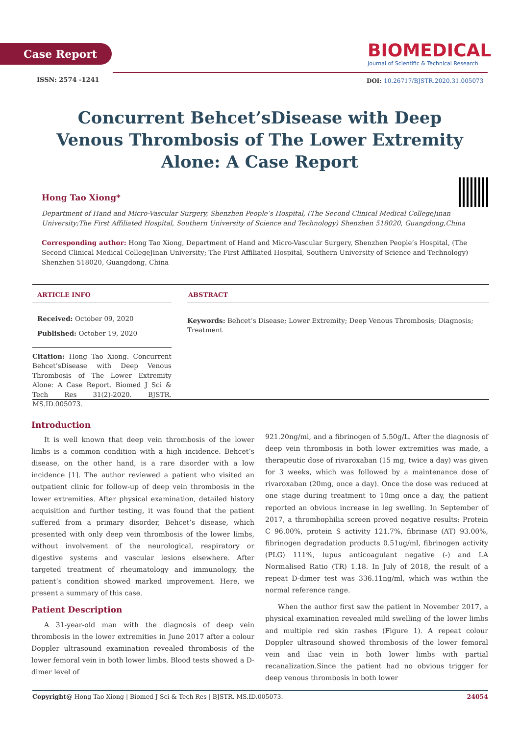Case Report
BIOMEDICAL
Journal of Scientific & Technical Research
ISSN: 2574 -1241
DOI: 10.26717/BJSTR.2020.31.005073
Concurrent Behcet’sDisease with Deep Venous Thrombosis of The Lower Extremity Alone: A Case Report
Hong Tao Xiong*
Department of Hand and Micro-Vascular Surgery, Shenzhen People’s Hospital, (The Second Clinical Medical CollegeJinan University;The First Affiliated Hospital, Southern University of Science and Technology) Shenzhen 518020, Guangdong,China
Corresponding author: Hong Tao Xiong, Department of Hand and Micro-Vascular Surgery, Shenzhen People’s Hospital, (The Second Clinical Medical CollegeJinan University; The First Affiliated Hospital, Southern University of Science and Technology) Shenzhen 518020, Guangdong, China
ARTICLE INFO
Received: October 09, 2020
Published: October 19, 2020
Citation: Hong Tao Xiong. Concurrent Behcet’sDisease with Deep Venous Thrombosis of The Lower Extremity Alone: A Case Report. Biomed J Sci & Tech Res 31(2)-2020. BJSTR. MS.ID.005073.
ABSTRACT
Keywords: Behcet’s Disease; Lower Extremity; Deep Venous Thrombosis; Diagnosis; Treatment
Introduction
It is well known that deep vein thrombosis of the lower limbs is a common condition with a high incidence. Behcet’s disease, on the other hand, is a rare disorder with a low incidence [1]. The author reviewed a patient who visited an outpatient clinic for follow-up of deep vein thrombosis in the lower extremities. After physical examination, detailed history acquisition and further testing, it was found that the patient suffered from a primary disorder, Behcet’s disease, which presented with only deep vein thrombosis of the lower limbs, without involvement of the neurological, respiratory or digestive systems and vascular lesions elsewhere. After targeted treatment of rheumatology and immunology, the patient’s condition showed marked improvement. Here, we present a summary of this case.
Patient Description
A 31-year-old man with the diagnosis of deep vein thrombosis in the lower extremities in June 2017 after a colour Doppler ultrasound examination revealed thrombosis of the lower femoral vein in both lower limbs. Blood tests showed a D-dimer level of
921.20ng/ml, and a fibrinogen of 5.50g/L. After the diagnosis of deep vein thrombosis in both lower extremities was made, a therapeutic dose of rivaroxaban (15 mg, twice a day) was given for 3 weeks, which was followed by a maintenance dose of rivaroxaban (20mg, once a day). Once the dose was reduced at one stage during treatment to 10mg once a day, the patient reported an obvious increase in leg swelling. In September of 2017, a thrombophilia screen proved negative results: Protein C 96.00%, protein S activity 121.7%, fibrinase (AT) 93.00%, fibrinogen degradation products 0.51ug/ml, fibrinogen activity (PLG) 111%, lupus anticoagulant negative (-) and LA Normalised Ratio (TR) 1.18. In July of 2018, the result of a repeat D-dimer test was 336.11ng/ml, which was within the normal reference range.
When the author first saw the patient in November 2017, a physical examination revealed mild swelling of the lower limbs and multiple red skin rashes (Figure 1). A repeat colour Doppler ultrasound showed thrombosis of the lower femoral vein and iliac vein in both lower limbs with partial recanalization.Since the patient had no obvious trigger for deep venous thrombosis in both lower
Copyright@ Hong Tao Xiong | Biomed J Sci & Tech Res | BJSTR. MS.ID.005073. 24054